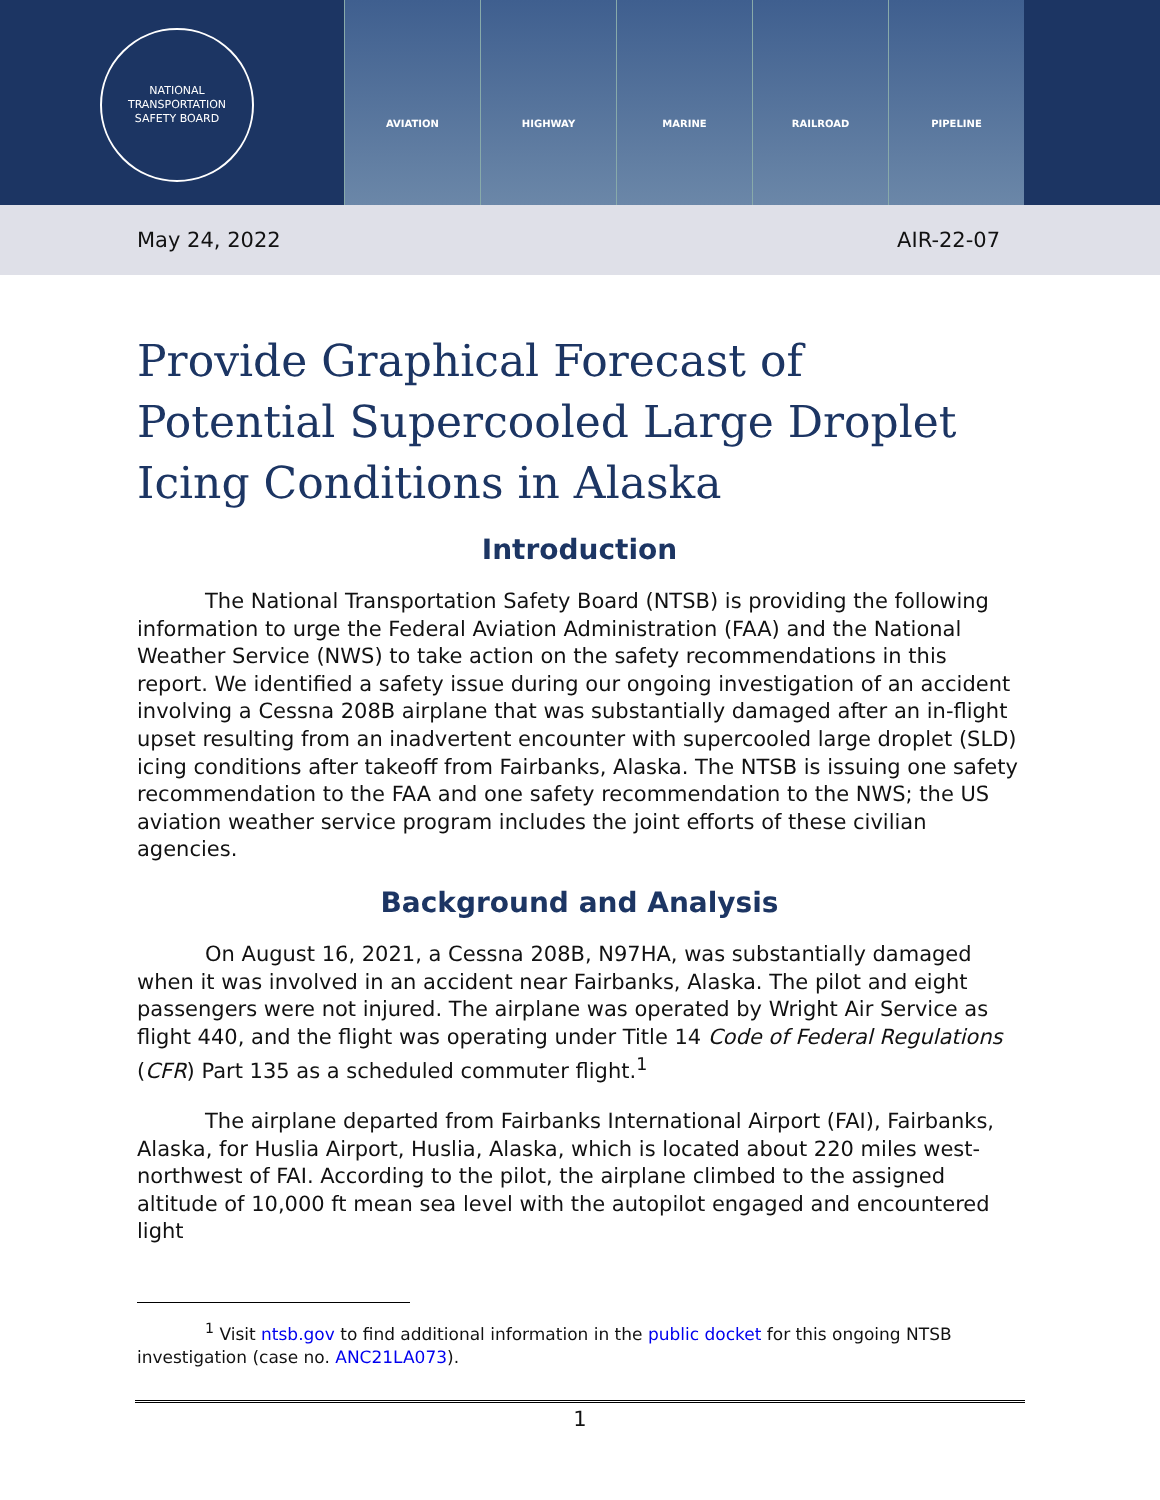NATIONAL TRANSPORTATION
SAFETY BOARD
AVIATION HIGHWAY MARINE RAILROAD PIPELINE
May 24, 2022 AIR-22-07
Provide Graphical Forecast of
Potential Supercooled Large Droplet
Icing Conditions in Alaska
Introduction
The National Transportation Safety Board (NTSB) is providing the following information to urge the Federal Aviation Administration (FAA) and the National Weather Service (NWS) to take action on the safety recommendations in this report. We identified a safety issue during our ongoing investigation of an accident involving a Cessna 208B airplane that was substantially damaged after an in-flight upset resulting from an inadvertent encounter with supercooled large droplet (SLD) icing conditions after takeoff from Fairbanks, Alaska. The NTSB is issuing one safety recommendation to the FAA and one safety recommendation to the NWS; the US aviation weather service program includes the joint efforts of these civilian agencies.
Background and Analysis
On August 16, 2021, a Cessna 208B, N97HA, was substantially damaged when it was involved in an accident near Fairbanks, Alaska. The pilot and eight passengers were not injured. The airplane was operated by Wright Air Service as flight 440, and the flight was operating under Title 14 Code of Federal Regulations (CFR) Part 135 as a scheduled commuter flight.<sup>1</sup>
The airplane departed from Fairbanks International Airport (FAI), Fairbanks, Alaska, for Huslia Airport, Huslia, Alaska, which is located about 220 miles west-northwest of FAI. According to the pilot, the airplane climbed to the assigned altitude of 10,000 ft mean sea level with the autopilot engaged and encountered light
<sup>1</sup> Visit ntsb.gov to find additional information in the public docket for this ongoing NTSB investigation (case no. ANC21LA073).
1